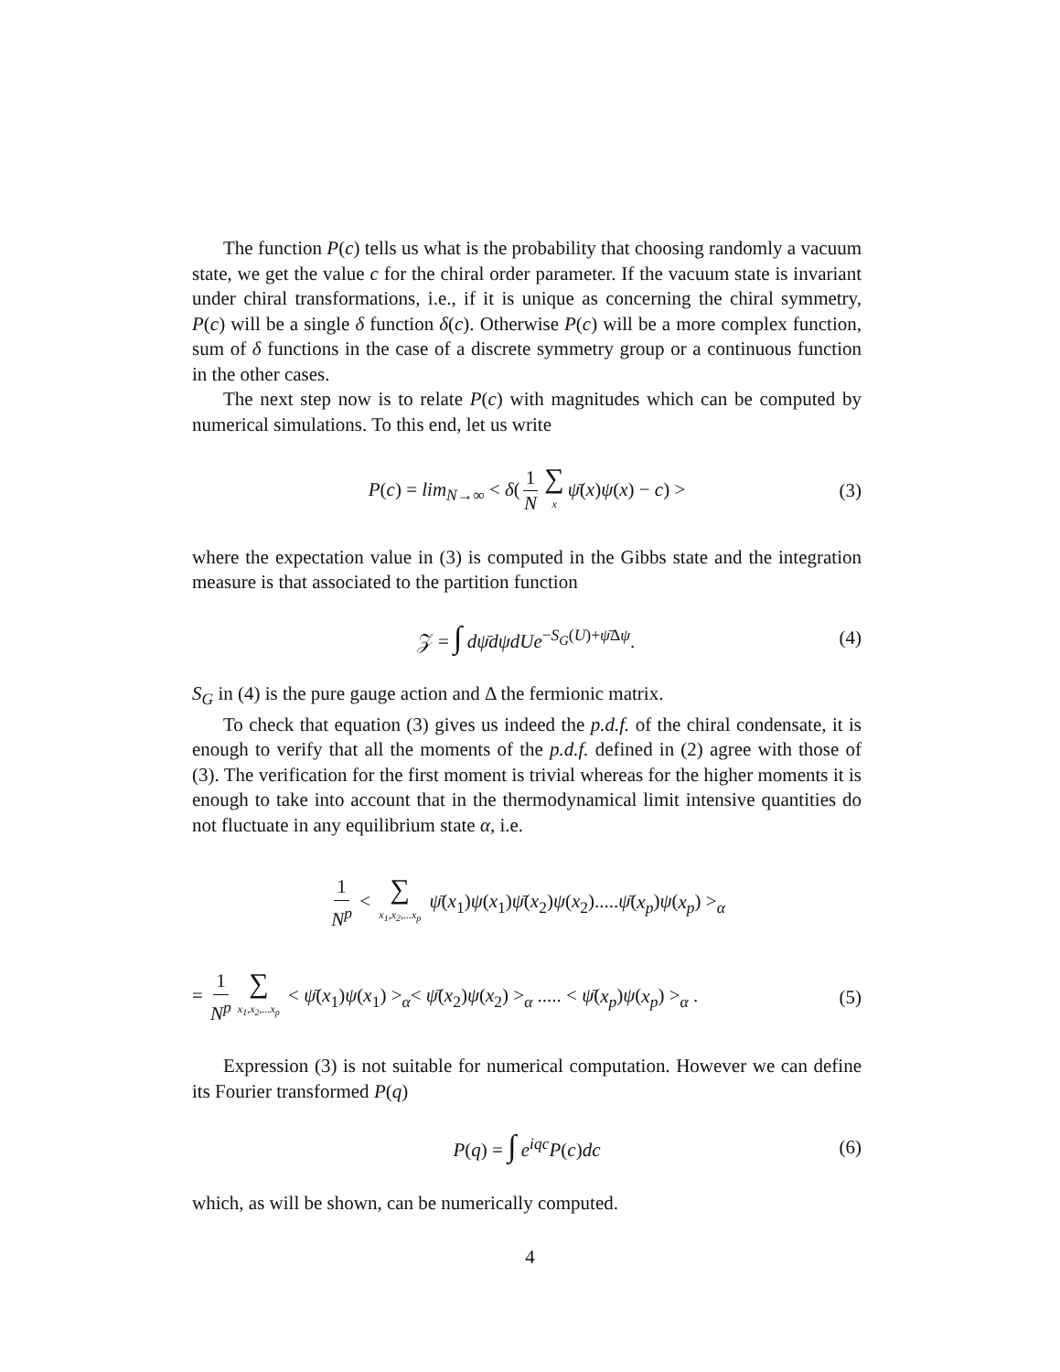The function P(c) tells us what is the probability that choosing randomly a vacuum state, we get the value c for the chiral order parameter. If the vacuum state is invariant under chiral transformations, i.e., if it is unique as concerning the chiral symmetry, P(c) will be a single δ function δ(c). Otherwise P(c) will be a more complex function, sum of δ functions in the case of a discrete symmetry group or a continuous function in the other cases.
The next step now is to relate P(c) with magnitudes which can be computed by numerical simulations. To this end, let us write
P(c) = lim<sub>N→∞</sub> < δ(1 N ∑ x ψ̄(x)ψ(x) − c) > (3)
where the expectation value in (3) is computed in the Gibbs state and the integration measure is that associated to the partition function
𝒵 = ∫ dψ̄dψdUe<sup>−S<sub>G</sub>(U)+ψ̄Δψ</sup>. (4)
S<sub>G</sub> in (4) is the pure gauge action and Δ the fermionic matrix.
To check that equation (3) gives us indeed the p.d.f. of the chiral condensate, it is enough to verify that all the moments of the p.d.f. defined in (2) agree with those of (3). The verification for the first moment is trivial whereas for the higher moments it is enough to take into account that in the thermodynamical limit intensive quantities do not fluctuate in any equilibrium state α, i.e.
1 N<sup>p</sup> < ∑ x<sub>1</sub>,x<sub>2</sub>,...x<sub>p</sub> ψ̄(x<sub>1</sub>)ψ(x<sub>1</sub>)ψ̄(x<sub>2</sub>)ψ(x<sub>2</sub>).....ψ̄(x<sub>p</sub>)ψ(x<sub>p</sub>) ><sub>α</sub>
= 1 N<sup>p</sup> ∑ x<sub>1</sub>,x<sub>2</sub>,...x<sub>p</sub> < ψ̄(x<sub>1</sub>)ψ(x<sub>1</sub>) ><sub>α</sub>< ψ̄(x<sub>2</sub>)ψ(x<sub>2</sub>) ><sub>α</sub> ..... < ψ̄(x<sub>p</sub>)ψ(x<sub>p</sub>) ><sub>α</sub> . (5)
Expression (3) is not suitable for numerical computation. However we can define its Fourier transformed P(q)
P(q) = ∫ e<sup>iqc</sup>P(c)dc (6)
which, as will be shown, can be numerically computed.
4